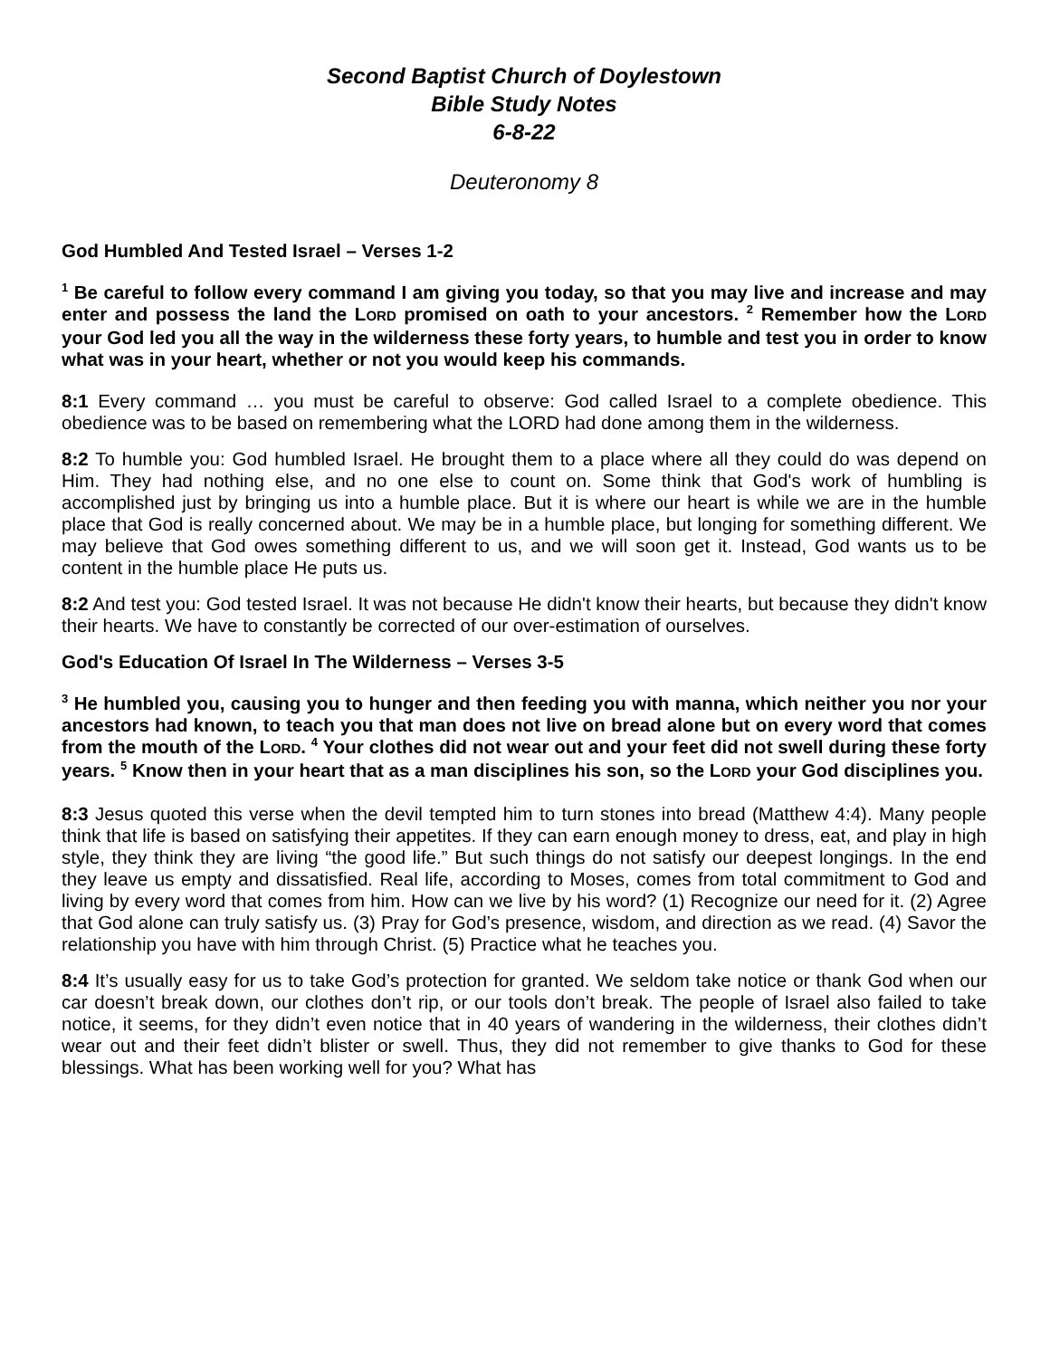Second Baptist Church of Doylestown
Bible Study Notes
6-8-22
Deuteronomy 8
God Humbled And Tested Israel – Verses 1-2
<sup>1</sup> Be careful to follow every command I am giving you today, so that you may live and increase and may enter and possess the land the LORD promised on oath to your ancestors. <sup>2</sup> Remember how the LORD your God led you all the way in the wilderness these forty years, to humble and test you in order to know what was in your heart, whether or not you would keep his commands.
8:1 Every command … you must be careful to observe: God called Israel to a complete obedience. This obedience was to be based on remembering what the LORD had done among them in the wilderness.
8:2 To humble you: God humbled Israel. He brought them to a place where all they could do was depend on Him. They had nothing else, and no one else to count on. Some think that God's work of humbling is accomplished just by bringing us into a humble place. But it is where our heart is while we are in the humble place that God is really concerned about. We may be in a humble place, but longing for something different. We may believe that God owes something different to us, and we will soon get it. Instead, God wants us to be content in the humble place He puts us.
8:2 And test you: God tested Israel. It was not because He didn't know their hearts, but because they didn't know their hearts. We have to constantly be corrected of our over-estimation of ourselves.
God's Education Of Israel In The Wilderness – Verses 3-5
<sup>3</sup> He humbled you, causing you to hunger and then feeding you with manna, which neither you nor your ancestors had known, to teach you that man does not live on bread alone but on every word that comes from the mouth of the LORD. <sup>4</sup> Your clothes did not wear out and your feet did not swell during these forty years. <sup>5</sup> Know then in your heart that as a man disciplines his son, so the LORD your God disciplines you.
8:3 Jesus quoted this verse when the devil tempted him to turn stones into bread (Matthew 4:4). Many people think that life is based on satisfying their appetites. If they can earn enough money to dress, eat, and play in high style, they think they are living “the good life.” But such things do not satisfy our deepest longings. In the end they leave us empty and dissatisfied. Real life, according to Moses, comes from total commitment to God and living by every word that comes from him. How can we live by his word? (1) Recognize our need for it. (2) Agree that God alone can truly satisfy us. (3) Pray for God’s presence, wisdom, and direction as we read. (4) Savor the relationship you have with him through Christ. (5) Practice what he teaches you.
8:4 It’s usually easy for us to take God’s protection for granted. We seldom take notice or thank God when our car doesn’t break down, our clothes don’t rip, or our tools don’t break. The people of Israel also failed to take notice, it seems, for they didn’t even notice that in 40 years of wandering in the wilderness, their clothes didn’t wear out and their feet didn’t blister or swell. Thus, they did not remember to give thanks to God for these blessings. What has been working well for you? What has